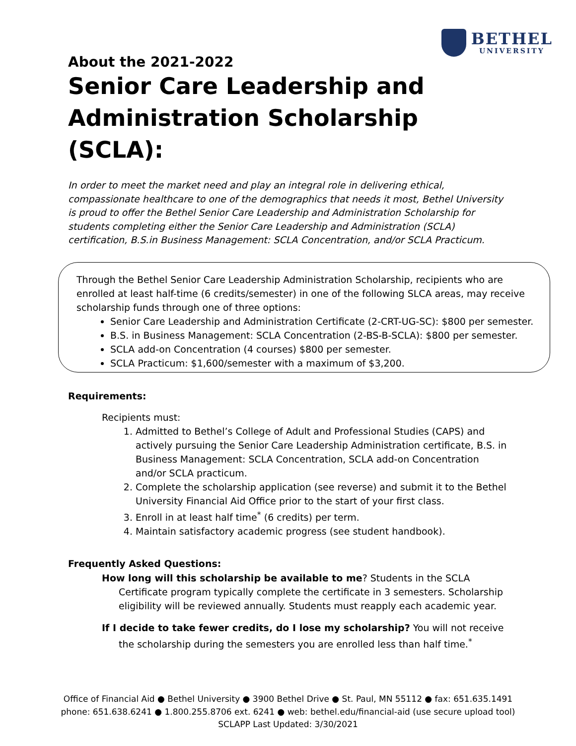BETHEL
UNIVERSITY
About the 2021-2022
Senior Care Leadership and Administration Scholarship (SCLA):
In order to meet the market need and play an integral role in delivering ethical, compassionate healthcare to one of the demographics that needs it most, Bethel University is proud to offer the Bethel Senior Care Leadership and Administration Scholarship for students completing either the Senior Care Leadership and Administration (SCLA) certification, B.S.in Business Management: SCLA Concentration, and/or SCLA Practicum.
Through the Bethel Senior Care Leadership Administration Scholarship, recipients who are enrolled at least half-time (6 credits/semester) in one of the following SLCA areas, may receive scholarship funds through one of three options:
Senior Care Leadership and Administration Certificate (2-CRT-UG-SC): $800 per semester.
B.S. in Business Management: SCLA Concentration (2-BS-B-SCLA): $800 per semester.
SCLA add-on Concentration (4 courses) $800 per semester.
SCLA Practicum: $1,600/semester with a maximum of $3,200.
Requirements:
Recipients must:
1. Admitted to Bethel’s College of Adult and Professional Studies (CAPS) and actively pursuing the Senior Care Leadership Administration certificate, B.S. in Business Management: SCLA Concentration, SCLA add-on Concentration and/or SCLA practicum.
2. Complete the scholarship application (see reverse) and submit it to the Bethel University Financial Aid Office prior to the start of your first class.
3. Enroll in at least half time<sup>*</sup> (6 credits) per term.
4. Maintain satisfactory academic progress (see student handbook).
Frequently Asked Questions:
How long will this scholarship be available to me? Students in the SCLA Certificate program typically complete the certificate in 3 semesters. Scholarship eligibility will be reviewed annually. Students must reapply each academic year.
If I decide to take fewer credits, do I lose my scholarship? You will not receive the scholarship during the semesters you are enrolled less than half time.<sup>*</sup>
Office of Financial Aid ● Bethel University ● 3900 Bethel Drive ● St. Paul, MN 55112 ● fax: 651.635.1491
phone: 651.638.6241 ● 1.800.255.8706 ext. 6241 ● web: bethel.edu/financial-aid (use secure upload tool)
SCLAPP Last Updated: 3/30/2021